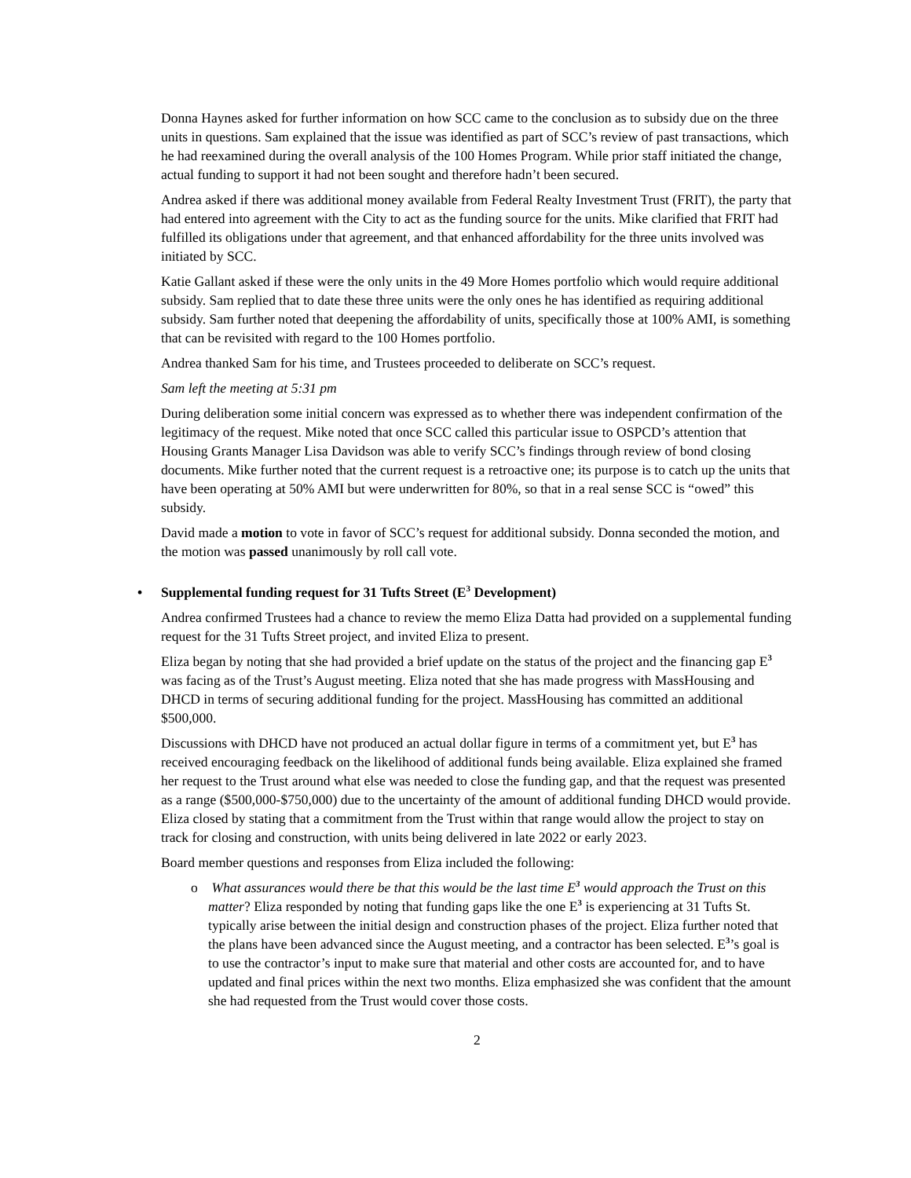Donna Haynes asked for further information on how SCC came to the conclusion as to subsidy due on the three units in questions. Sam explained that the issue was identified as part of SCC’s review of past transactions, which he had reexamined during the overall analysis of the 100 Homes Program. While prior staff initiated the change, actual funding to support it had not been sought and therefore hadn’t been secured.
Andrea asked if there was additional money available from Federal Realty Investment Trust (FRIT), the party that had entered into agreement with the City to act as the funding source for the units. Mike clarified that FRIT had fulfilled its obligations under that agreement, and that enhanced affordability for the three units involved was initiated by SCC.
Katie Gallant asked if these were the only units in the 49 More Homes portfolio which would require additional subsidy. Sam replied that to date these three units were the only ones he has identified as requiring additional subsidy. Sam further noted that deepening the affordability of units, specifically those at 100% AMI, is something that can be revisited with regard to the 100 Homes portfolio.
Andrea thanked Sam for his time, and Trustees proceeded to deliberate on SCC’s request.
Sam left the meeting at 5:31 pm
During deliberation some initial concern was expressed as to whether there was independent confirmation of the legitimacy of the request. Mike noted that once SCC called this particular issue to OSPCD’s attention that Housing Grants Manager Lisa Davidson was able to verify SCC’s findings through review of bond closing documents. Mike further noted that the current request is a retroactive one; its purpose is to catch up the units that have been operating at 50% AMI but were underwritten for 80%, so that in a real sense SCC is “owed” this subsidy.
David made a motion to vote in favor of SCC’s request for additional subsidy. Donna seconded the motion, and the motion was passed unanimously by roll call vote.
• Supplemental funding request for 31 Tufts Street (E<sup>3</sup> Development)
Andrea confirmed Trustees had a chance to review the memo Eliza Datta had provided on a supplemental funding request for the 31 Tufts Street project, and invited Eliza to present.
Eliza began by noting that she had provided a brief update on the status of the project and the financing gap E<sup>3</sup> was facing as of the Trust’s August meeting. Eliza noted that she has made progress with MassHousing and DHCD in terms of securing additional funding for the project. MassHousing has committed an additional $500,000.
Discussions with DHCD have not produced an actual dollar figure in terms of a commitment yet, but E<sup>3</sup> has received encouraging feedback on the likelihood of additional funds being available. Eliza explained she framed her request to the Trust around what else was needed to close the funding gap, and that the request was presented as a range ($500,000-$750,000) due to the uncertainty of the amount of additional funding DHCD would provide. Eliza closed by stating that a commitment from the Trust within that range would allow the project to stay on track for closing and construction, with units being delivered in late 2022 or early 2023.
Board member questions and responses from Eliza included the following:
o What assurances would there be that this would be the last time E<sup>3</sup> would approach the Trust on this matter? Eliza responded by noting that funding gaps like the one E<sup>3</sup> is experiencing at 31 Tufts St. typically arise between the initial design and construction phases of the project. Eliza further noted that the plans have been advanced since the August meeting, and a contractor has been selected. E<sup>3</sup>’s goal is to use the contractor’s input to make sure that material and other costs are accounted for, and to have updated and final prices within the next two months. Eliza emphasized she was confident that the amount she had requested from the Trust would cover those costs.
2